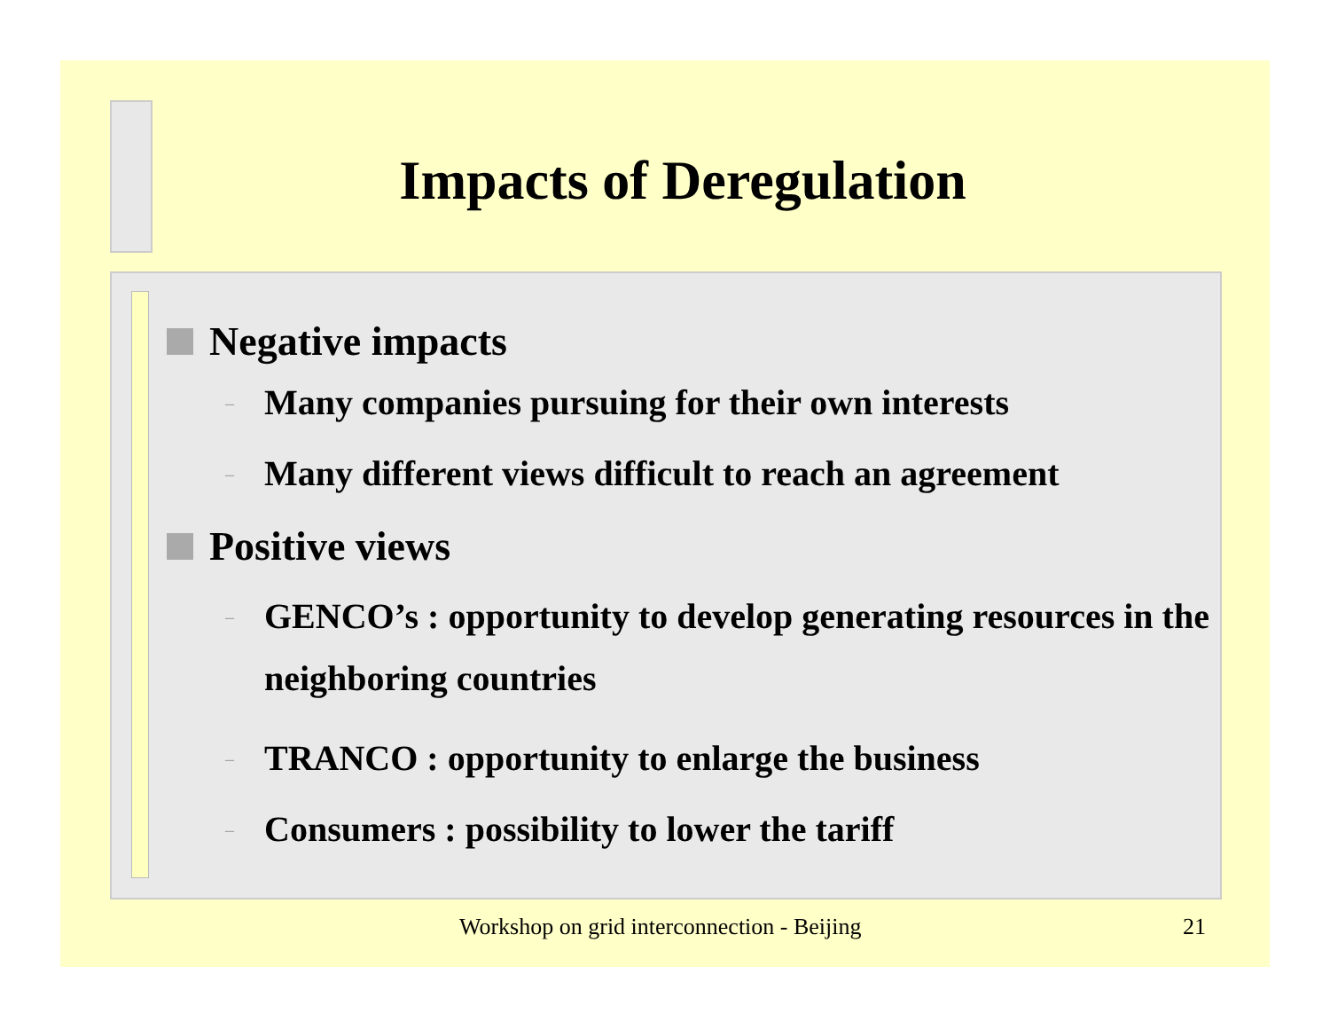Impacts of Deregulation
Negative impacts
– Many companies pursuing for their own interests
– Many different views difficult to reach an agreement
Positive views
– GENCO’s : opportunity to develop generating resources in the neighboring countries
– TRANCO : opportunity to enlarge the business
– Consumers : possibility to lower the tariff
Workshop on grid interconnection - Beijing 21